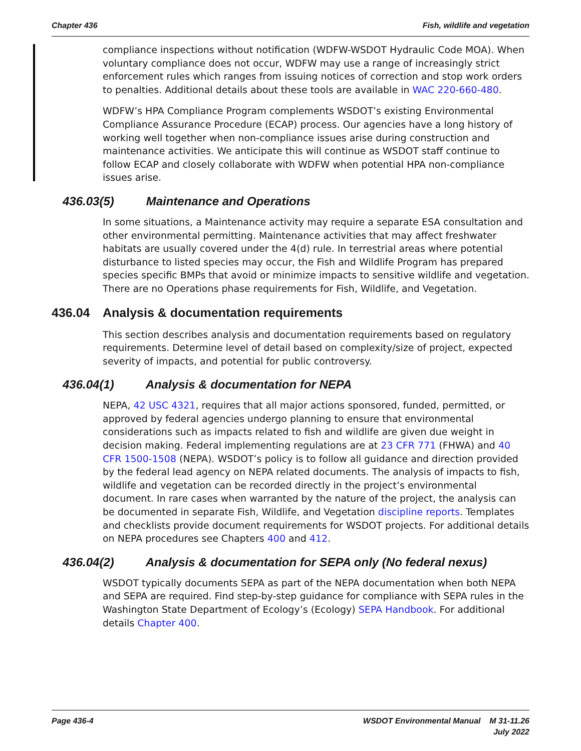Chapter 436 Fish, wildlife and vegetation
compliance inspections without notification (WDFW-WSDOT Hydraulic Code MOA). When voluntary compliance does not occur, WDFW may use a range of increasingly strict enforcement rules which ranges from issuing notices of correction and stop work orders to penalties. Additional details about these tools are available in WAC 220-660-480.
WDFW’s HPA Compliance Program complements WSDOT’s existing Environmental Compliance Assurance Procedure (ECAP) process. Our agencies have a long history of working well together when non-compliance issues arise during construction and maintenance activities. We anticipate this will continue as WSDOT staff continue to follow ECAP and closely collaborate with WDFW when potential HPA non-compliance issues arise.
436.03(5) Maintenance and Operations
In some situations, a Maintenance activity may require a separate ESA consultation and other environmental permitting. Maintenance activities that may affect freshwater habitats are usually covered under the 4(d) rule. In terrestrial areas where potential disturbance to listed species may occur, the Fish and Wildlife Program has prepared species specific BMPs that avoid or minimize impacts to sensitive wildlife and vegetation. There are no Operations phase requirements for Fish, Wildlife, and Vegetation.
436.04 Analysis & documentation requirements
This section describes analysis and documentation requirements based on regulatory requirements. Determine level of detail based on complexity/size of project, expected severity of impacts, and potential for public controversy.
436.04(1) Analysis & documentation for NEPA
NEPA, 42 USC 4321, requires that all major actions sponsored, funded, permitted, or approved by federal agencies undergo planning to ensure that environmental considerations such as impacts related to fish and wildlife are given due weight in decision making. Federal implementing regulations are at 23 CFR 771 (FHWA) and 40 CFR 1500-1508 (NEPA). WSDOT’s policy is to follow all guidance and direction provided by the federal lead agency on NEPA related documents. The analysis of impacts to fish, wildlife and vegetation can be recorded directly in the project’s environmental document. In rare cases when warranted by the nature of the project, the analysis can be documented in separate Fish, Wildlife, and Vegetation discipline reports. Templates and checklists provide document requirements for WSDOT projects. For additional details on NEPA procedures see Chapters 400 and 412.
436.04(2) Analysis & documentation for SEPA only (No federal nexus)
WSDOT typically documents SEPA as part of the NEPA documentation when both NEPA and SEPA are required. Find step-by-step guidance for compliance with SEPA rules in the Washington State Department of Ecology’s (Ecology) SEPA Handbook. For additional details Chapter 400.
Page 436-4 WSDOT Environmental Manual M 31-11.26
July 2022